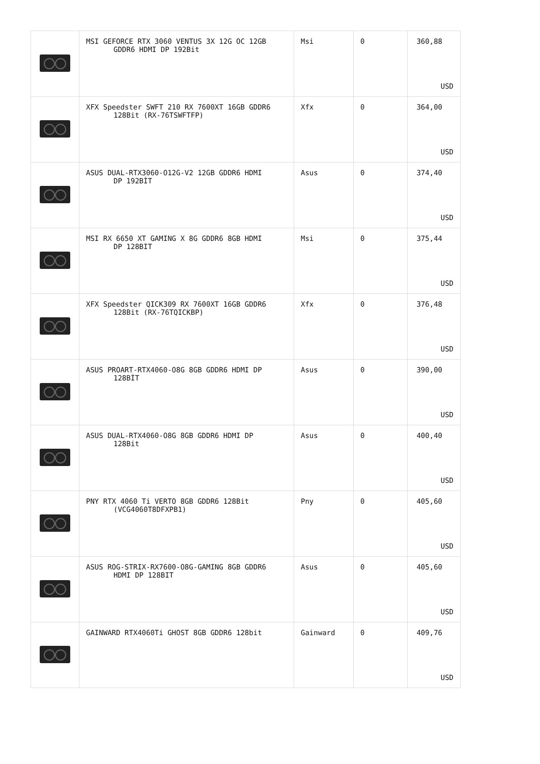| | MSI GEFORCE RTX 3060 VENTUS 3X 12G OC 12GB GDDR6 HDMI DP 192Bit | Msi | 0 | 360,88 USD |
| | XFX Speedster SWFT 210 RX 7600XT 16GB GDDR6 128Bit (RX-76TSWFTFP) | Xfx | 0 | 364,00 USD |
| | ASUS DUAL-RTX3060-O12G-V2 12GB GDDR6 HDMI DP 192BİT | Asus | 0 | 374,40 USD |
| | MSI RX 6650 XT GAMING X 8G GDDR6 8GB HDMI DP 128BIT | Msi | 0 | 375,44 USD |
| | XFX Speedster QICK309 RX 7600XT 16GB GDDR6 128Bit (RX-76TQICKBP) | Xfx | 0 | 376,48 USD |
| | ASUS PROART-RTX4060-O8G 8GB GDDR6 HDMI DP 128BİT | Asus | 0 | 390,00 USD |
| | ASUS DUAL-RTX4060-O8G 8GB GDDR6 HDMI DP 128Bit | Asus | 0 | 400,40 USD |
| | PNY RTX 4060 Ti VERTO 8GB GDDR6 128Bit (VCG4060T8DFXPB1) | Pny | 0 | 405,60 USD |
| | ASUS ROG-STRIX-RX7600-O8G-GAMING 8GB GDDR6 HDMI DP 128BIT | Asus | 0 | 405,60 USD |
| | GAINWARD RTX4060Ti GHOST 8GB GDDR6 128bit | Gainward | 0 | 409,76 USD |